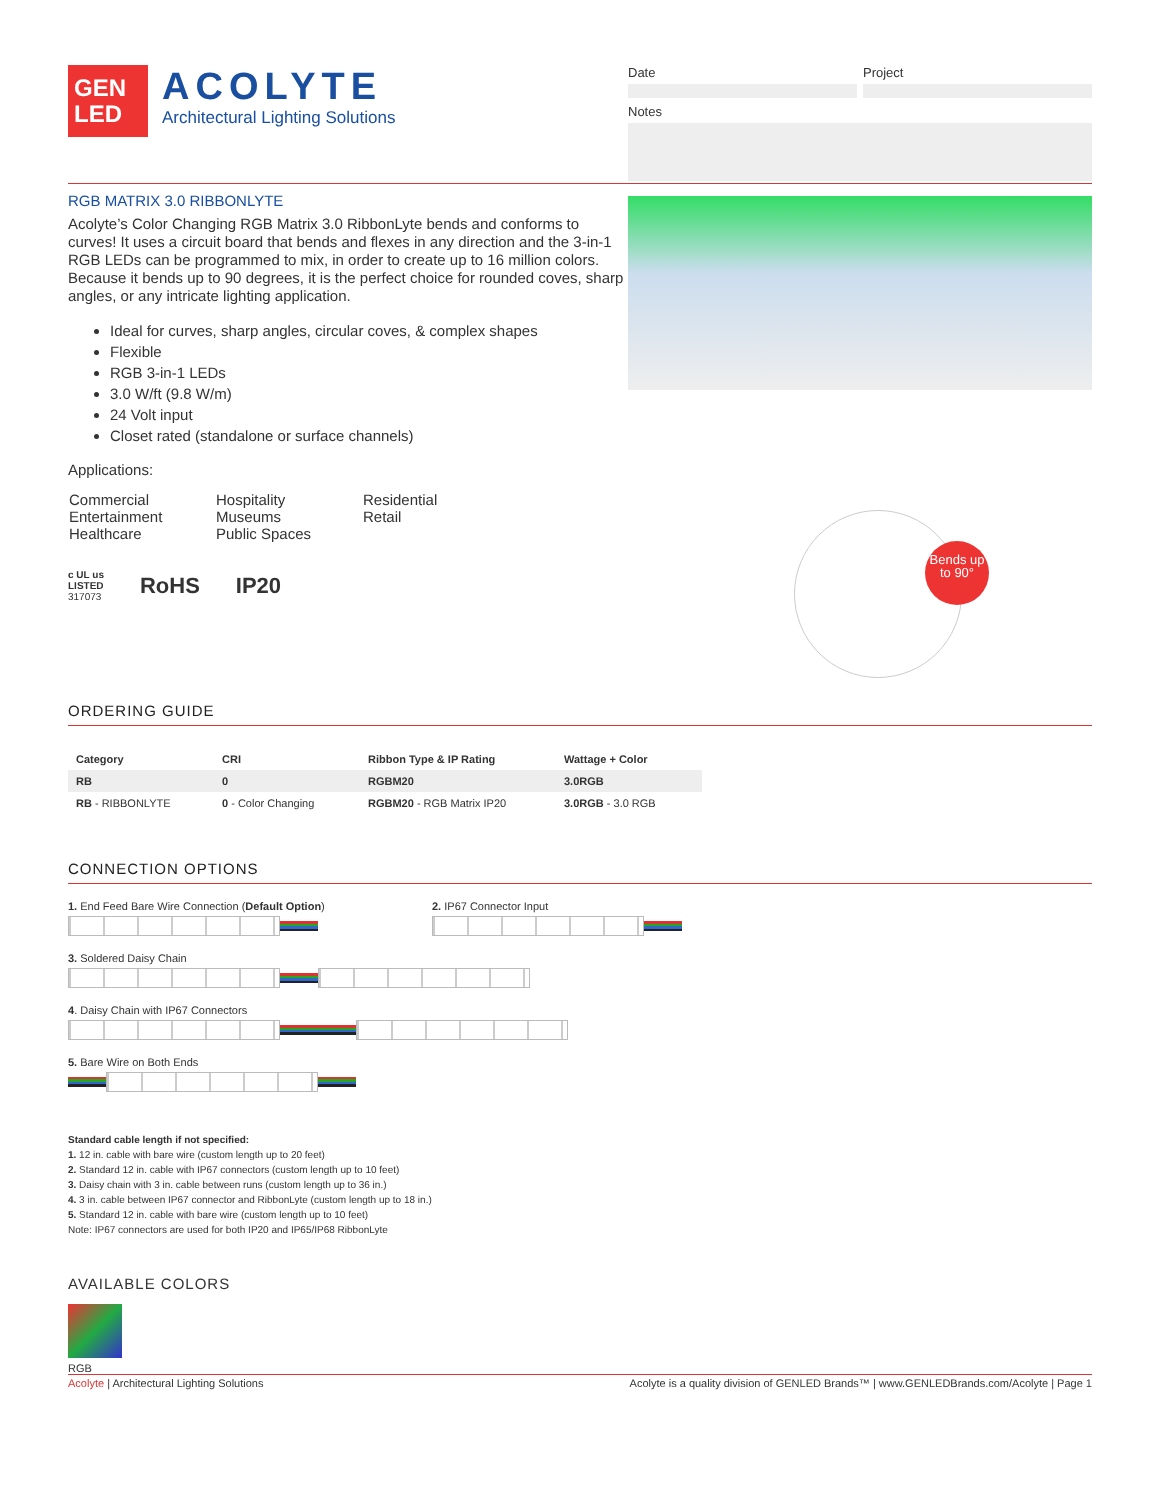GEN
LED
ACOLYTE
Architectural Lighting Solutions
Date Project
Notes
RGB MATRIX 3.0 RIBBONLYTE
Acolyte’s Color Changing RGB Matrix 3.0 RibbonLyte bends and conforms to curves! It uses a circuit board that bends and flexes in any direction and the 3-in-1 RGB LEDs can be programmed to mix, in order to create up to 16 million colors. Because it bends up to 90 degrees, it is the perfect choice for rounded coves, sharp angles, or any intricate lighting application.
Ideal for curves, sharp angles, circular coves, & complex shapes
Flexible
RGB 3-in-1 LEDs
3.0 W/ft (9.8 W/m)
24 Volt input
Closet rated (standalone or surface channels)
Applications:
| Commercial Entertainment Healthcare | Hospitality Museums Public Spaces | Residential Retail |
c UL us
LISTED
317073
RoHS IP20
Bends up to 90°
ORDERING GUIDE
| Category | CRI | Ribbon Type & IP Rating | Wattage + Color |
| --- | --- | --- | --- |
| RB | 0 | RGBM20 | 3.0RGB |
| RB - RIBBONLYTE | 0 - Color Changing | RGBM20 - RGB Matrix IP20 | 3.0RGB - 3.0 RGB |
CONNECTION OPTIONS
1. End Feed Bare Wire Connection (Default Option)
2. IP67 Connector Input
3. Soldered Daisy Chain
4. Daisy Chain with IP67 Connectors
5. Bare Wire on Both Ends
Standard cable length if not specified:
1. 12 in. cable with bare wire (custom length up to 20 feet)
2. Standard 12 in. cable with IP67 connectors (custom length up to 10 feet)
3. Daisy chain with 3 in. cable between runs (custom length up to 36 in.)
4. 3 in. cable between IP67 connector and RibbonLyte (custom length up to 18 in.)
5. Standard 12 in. cable with bare wire (custom length up to 10 feet)
Note: IP67 connectors are used for both IP20 and IP65/IP68 RibbonLyte
AVAILABLE COLORS
RGB
Acolyte | Architectural Lighting Solutions Acolyte is a quality division of GENLED Brands™ | www.GENLEDBrands.com/Acolyte | Page 1